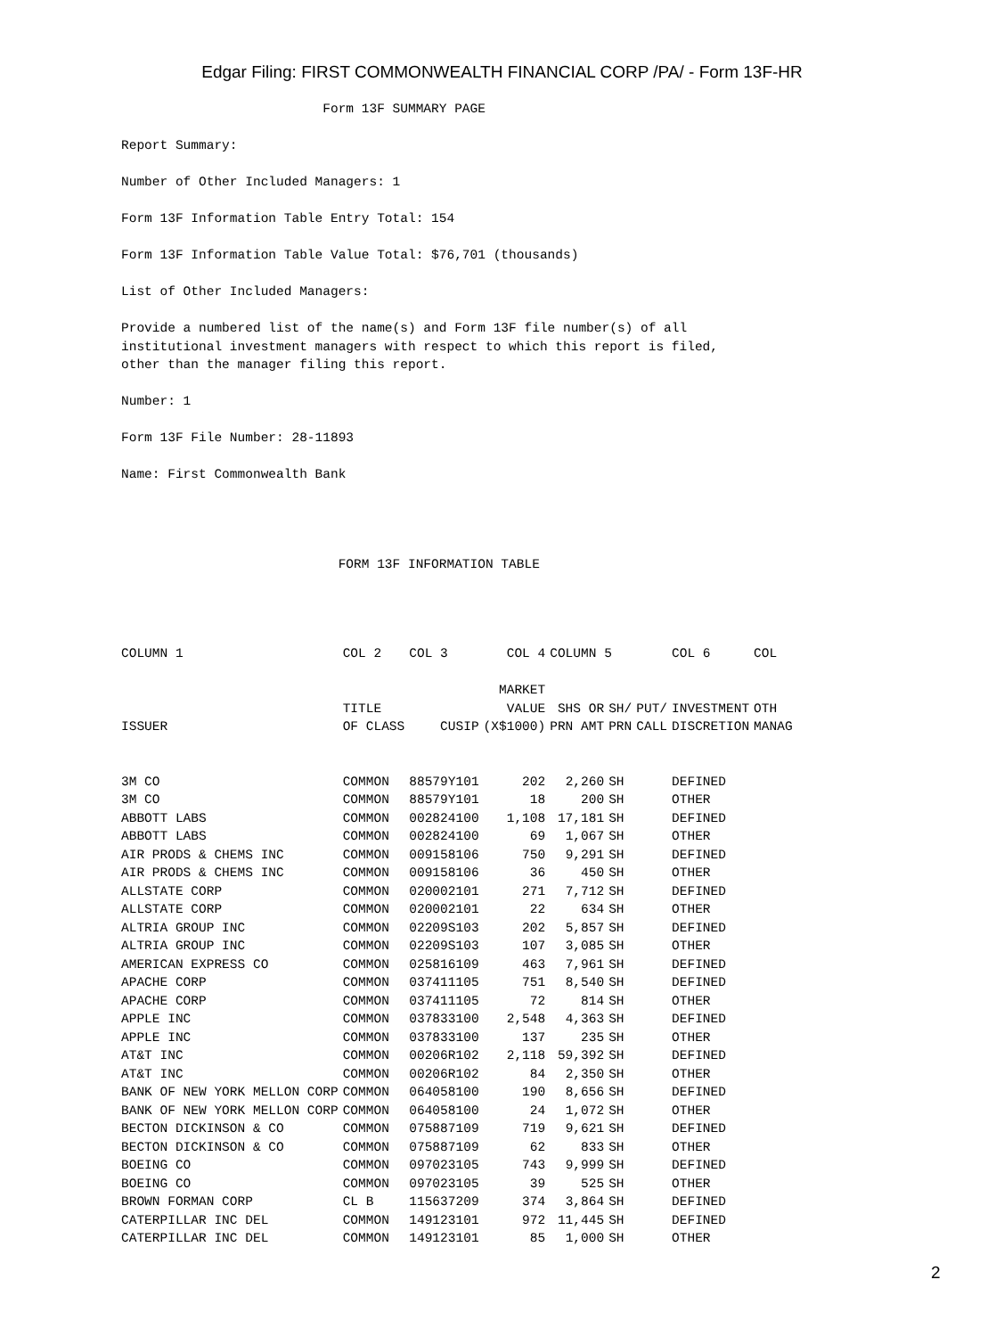Edgar Filing: FIRST COMMONWEALTH FINANCIAL CORP /PA/ - Form 13F-HR
Form 13F SUMMARY PAGE
Report Summary:
Number of Other Included Managers: 1
Form 13F Information Table Entry Total: 154
Form 13F Information Table Value Total: $76,701 (thousands)
List of Other Included Managers:
Provide a numbered list of the name(s) and Form 13F file number(s) of all institutional investment managers with respect to which this report is filed, other than the manager filing this report.
Number: 1
Form 13F File Number: 28-11893
Name: First Commonwealth Bank
FORM 13F INFORMATION TABLE
| COLUMN 1 | COL 2 | COL 3 | COL 4 | COLUMN 5 | | | COL 6 | COL |
| --- | --- | --- | --- | --- | --- | --- | --- | --- |
| | | | MARKET | | | | | |
| | TITLE | | VALUE | SHS OR | SH/ | PUT/ | INVESTMENT | OTH |
| ISSUER | OF CLASS | CUSIP | (X$1000) | PRN AMT | PRN | CALL | DISCRETION | MANAG |
| 3M CO | COMMON | 88579Y101 | 202 | 2,260 | SH | | DEFINED | |
| 3M CO | COMMON | 88579Y101 | 18 | 200 | SH | | OTHER | |
| ABBOTT LABS | COMMON | 002824100 | 1,108 | 17,181 | SH | | DEFINED | |
| ABBOTT LABS | COMMON | 002824100 | 69 | 1,067 | SH | | OTHER | |
| AIR PRODS & CHEMS INC | COMMON | 009158106 | 750 | 9,291 | SH | | DEFINED | |
| AIR PRODS & CHEMS INC | COMMON | 009158106 | 36 | 450 | SH | | OTHER | |
| ALLSTATE CORP | COMMON | 020002101 | 271 | 7,712 | SH | | DEFINED | |
| ALLSTATE CORP | COMMON | 020002101 | 22 | 634 | SH | | OTHER | |
| ALTRIA GROUP INC | COMMON | 02209S103 | 202 | 5,857 | SH | | DEFINED | |
| ALTRIA GROUP INC | COMMON | 02209S103 | 107 | 3,085 | SH | | OTHER | |
| AMERICAN EXPRESS CO | COMMON | 025816109 | 463 | 7,961 | SH | | DEFINED | |
| APACHE CORP | COMMON | 037411105 | 751 | 8,540 | SH | | DEFINED | |
| APACHE CORP | COMMON | 037411105 | 72 | 814 | SH | | OTHER | |
| APPLE INC | COMMON | 037833100 | 2,548 | 4,363 | SH | | DEFINED | |
| APPLE INC | COMMON | 037833100 | 137 | 235 | SH | | OTHER | |
| AT&T INC | COMMON | 00206R102 | 2,118 | 59,392 | SH | | DEFINED | |
| AT&T INC | COMMON | 00206R102 | 84 | 2,350 | SH | | OTHER | |
| BANK OF NEW YORK MELLON CORP | COMMON | 064058100 | 190 | 8,656 | SH | | DEFINED | |
| BANK OF NEW YORK MELLON CORP | COMMON | 064058100 | 24 | 1,072 | SH | | OTHER | |
| BECTON DICKINSON & CO | COMMON | 075887109 | 719 | 9,621 | SH | | DEFINED | |
| BECTON DICKINSON & CO | COMMON | 075887109 | 62 | 833 | SH | | OTHER | |
| BOEING CO | COMMON | 097023105 | 743 | 9,999 | SH | | DEFINED | |
| BOEING CO | COMMON | 097023105 | 39 | 525 | SH | | OTHER | |
| BROWN FORMAN CORP | CL B | 115637209 | 374 | 3,864 | SH | | DEFINED | |
| CATERPILLAR INC DEL | COMMON | 149123101 | 972 | 11,445 | SH | | DEFINED | |
| CATERPILLAR INC DEL | COMMON | 149123101 | 85 | 1,000 | SH | | OTHER | |
2